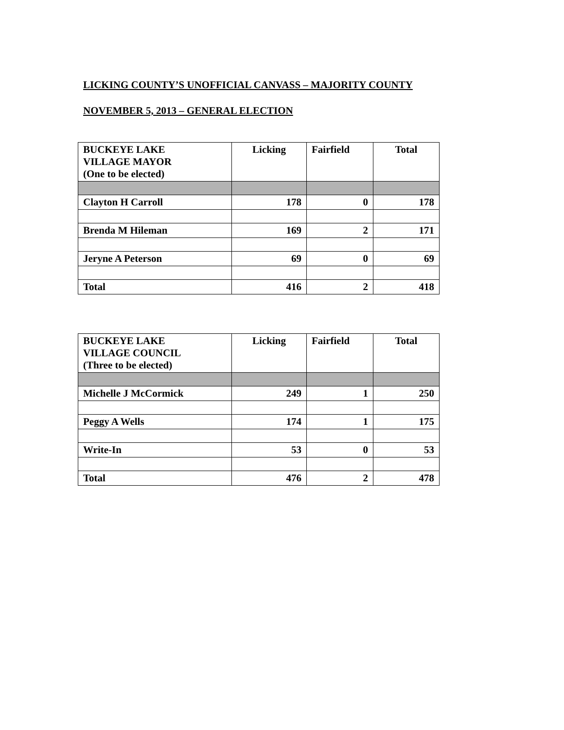LICKING COUNTY’S UNOFFICIAL CANVASS – MAJORITY COUNTY
NOVEMBER 5, 2013 – GENERAL ELECTION
| BUCKEYE LAKE VILLAGE MAYOR (One to be elected) | Licking | Fairfield | Total |
| --- | --- | --- | --- |
| Clayton H Carroll | 178 | 0 | 178 |
| Brenda M Hileman | 169 | 2 | 171 |
| Jeryne A Peterson | 69 | 0 | 69 |
| Total | 416 | 2 | 418 |
| BUCKEYE LAKE VILLAGE COUNCIL (Three to be elected) | Licking | Fairfield | Total |
| --- | --- | --- | --- |
| Michelle J McCormick | 249 | 1 | 250 |
| Peggy A Wells | 174 | 1 | 175 |
| Write-In | 53 | 0 | 53 |
| Total | 476 | 2 | 478 |